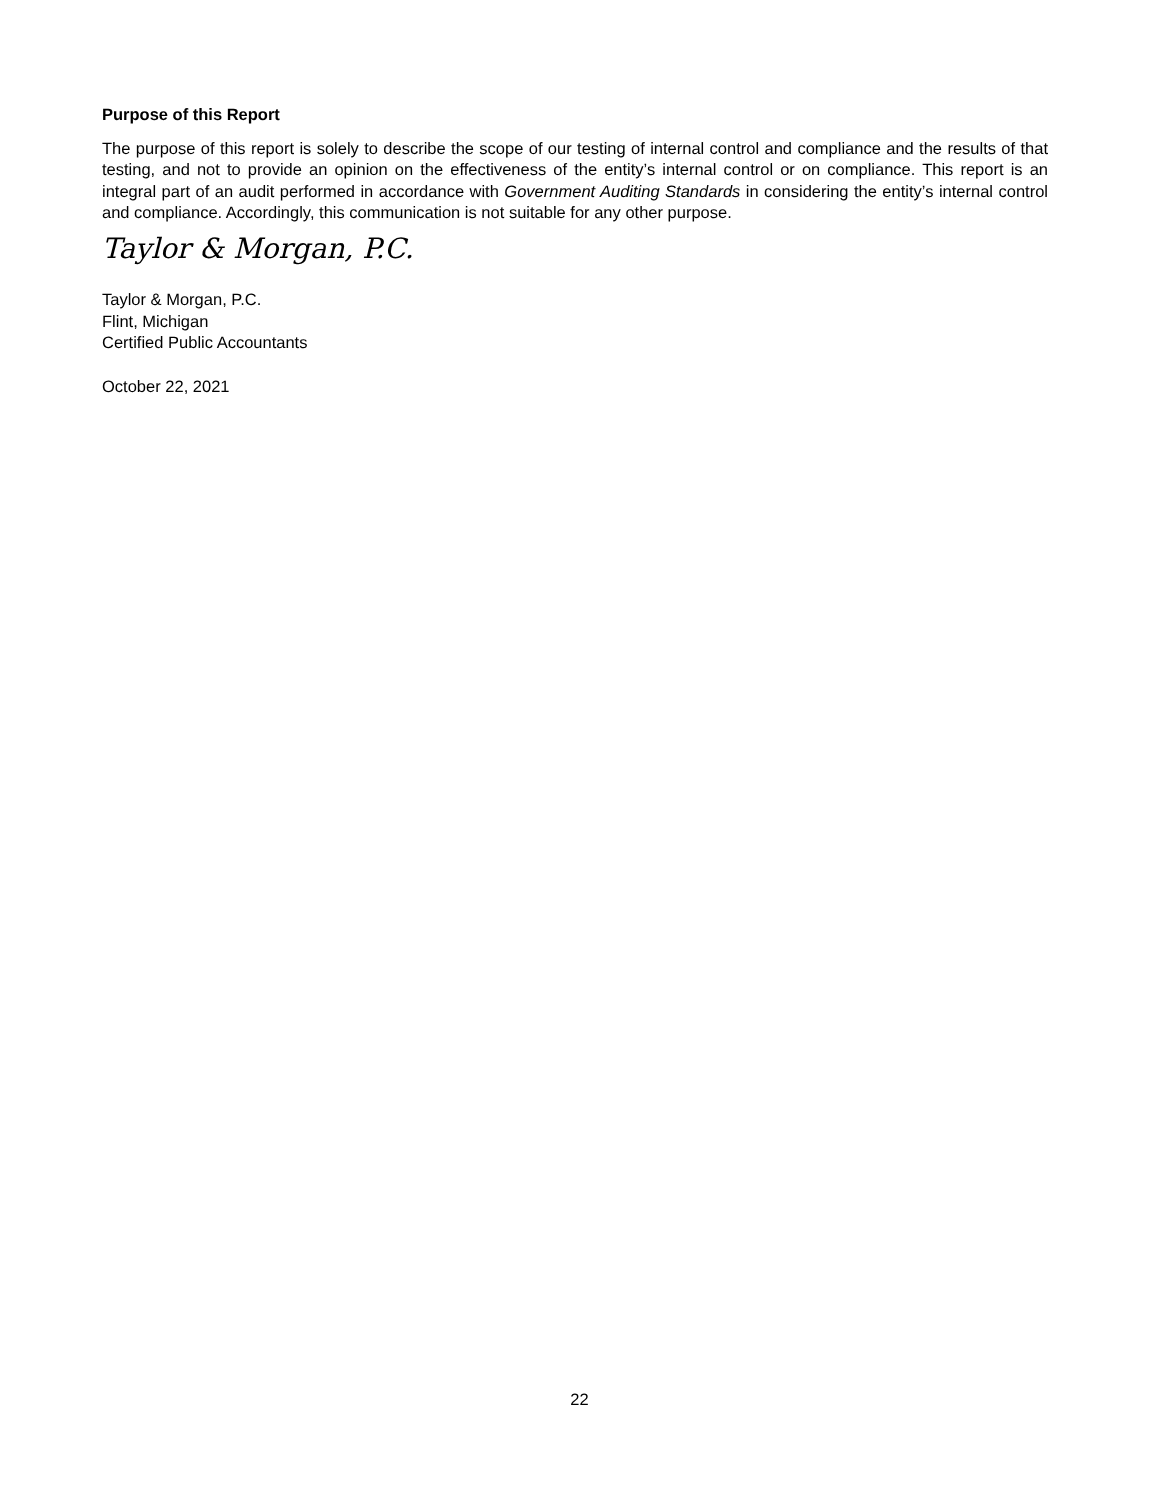Purpose of this Report
The purpose of this report is solely to describe the scope of our testing of internal control and compliance and the results of that testing, and not to provide an opinion on the effectiveness of the entity’s internal control or on compliance. This report is an integral part of an audit performed in accordance with Government Auditing Standards in considering the entity’s internal control and compliance. Accordingly, this communication is not suitable for any other purpose.
Taylor & Morgan, P.C.
Taylor & Morgan, P.C.
Flint, Michigan
Certified Public Accountants
October 22, 2021
22